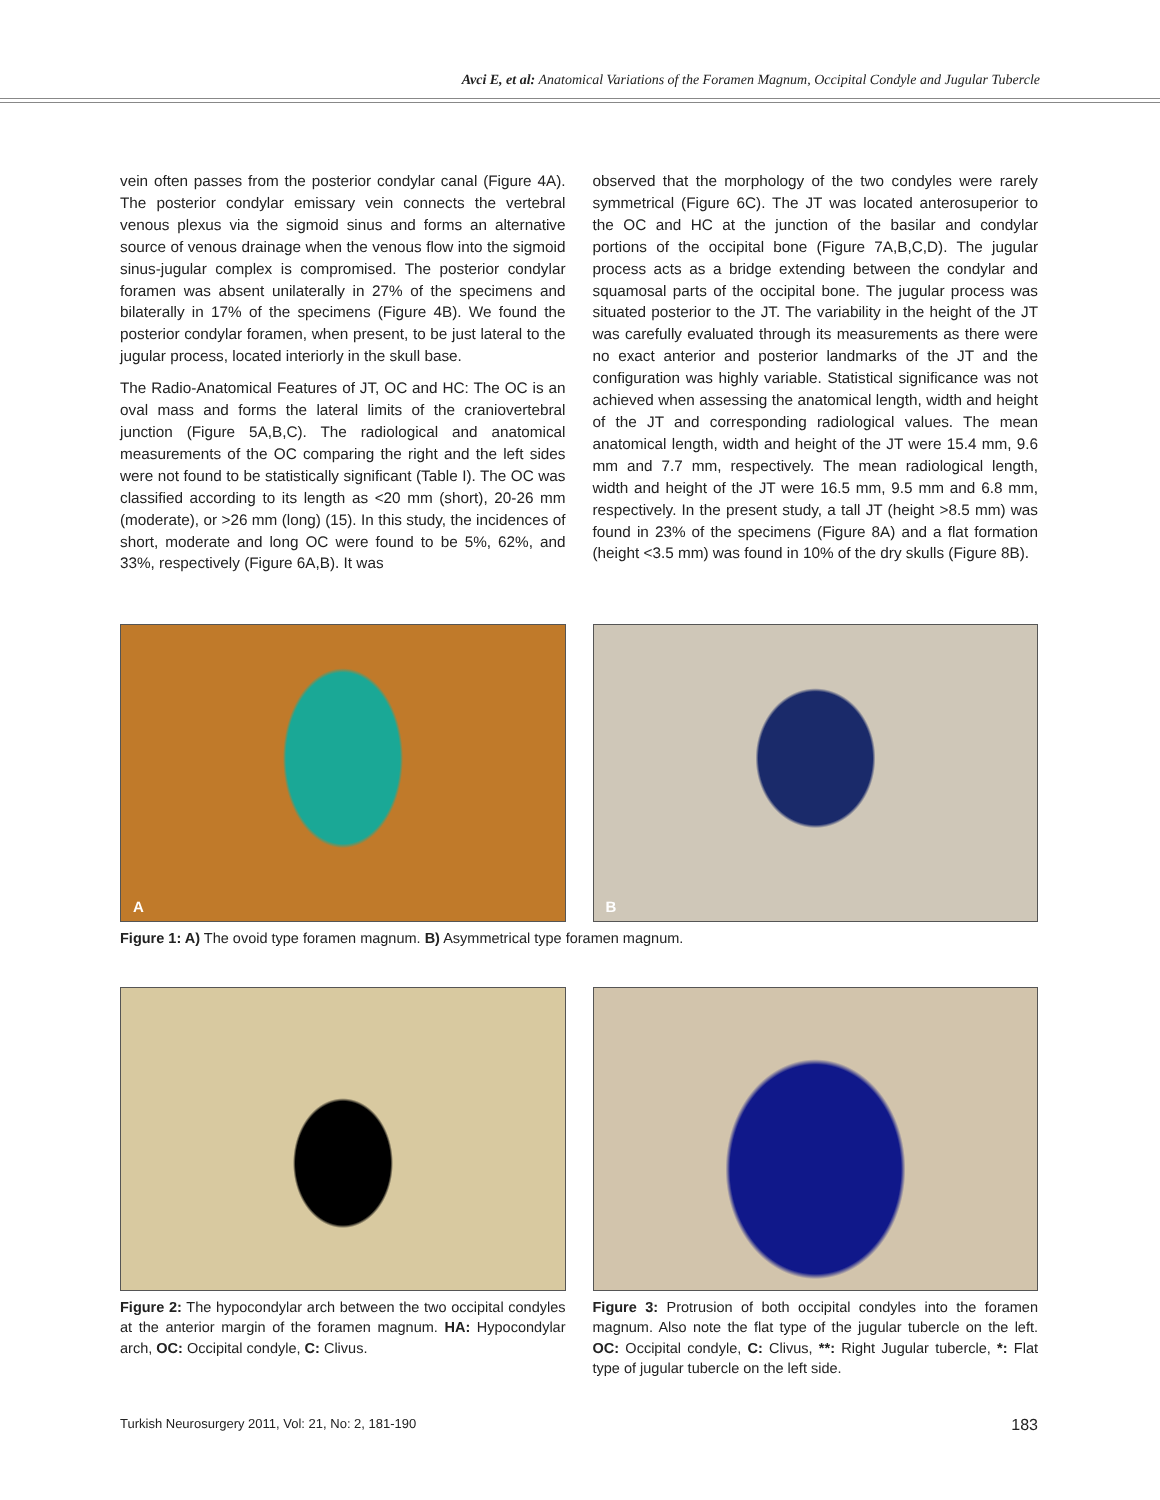Avci E, et al: Anatomical Variations of the Foramen Magnum, Occipital Condyle and Jugular Tubercle
vein often passes from the posterior condylar canal (Figure 4A). The posterior condylar emissary vein connects the vertebral venous plexus via the sigmoid sinus and forms an alternative source of venous drainage when the venous flow into the sigmoid sinus-jugular complex is compromised. The posterior condylar foramen was absent unilaterally in 27% of the specimens and bilaterally in 17% of the specimens (Figure 4B). We found the posterior condylar foramen, when present, to be just lateral to the jugular process, located interiorly in the skull base.
The Radio-Anatomical Features of JT, OC and HC: The OC is an oval mass and forms the lateral limits of the craniovertebral junction (Figure 5A,B,C). The radiological and anatomical measurements of the OC comparing the right and the left sides were not found to be statistically significant (Table I). The OC was classified according to its length as <20 mm (short), 20-26 mm (moderate), or >26 mm (long) (15). In this study, the incidences of short, moderate and long OC were found to be 5%, 62%, and 33%, respectively (Figure 6A,B). It was
observed that the morphology of the two condyles were rarely symmetrical (Figure 6C). The JT was located anterosuperior to the OC and HC at the junction of the basilar and condylar portions of the occipital bone (Figure 7A,B,C,D). The jugular process acts as a bridge extending between the condylar and squamosal parts of the occipital bone. The jugular process was situated posterior to the JT. The variability in the height of the JT was carefully evaluated through its measurements as there were no exact anterior and posterior landmarks of the JT and the configuration was highly variable. Statistical significance was not achieved when assessing the anatomical length, width and height of the JT and corresponding radiological values. The mean anatomical length, width and height of the JT were 15.4 mm, 9.6 mm and 7.7 mm, respectively. The mean radiological length, width and height of the JT were 16.5 mm, 9.5 mm and 6.8 mm, respectively. In the present study, a tall JT (height >8.5 mm) was found in 23% of the specimens (Figure 8A) and a flat formation (height <3.5 mm) was found in 10% of the dry skulls (Figure 8B).
A
B
Figure 1: A) The ovoid type foramen magnum. B) Asymmetrical type foramen magnum.
Figure 2: The hypocondylar arch between the two occipital condyles at the anterior margin of the foramen magnum. HA: Hypocondylar arch, OC: Occipital condyle, C: Clivus.
Figure 3: Protrusion of both occipital condyles into the foramen magnum. Also note the flat type of the jugular tubercle on the left. OC: Occipital condyle, C: Clivus, **: Right Jugular tubercle, *: Flat type of jugular tubercle on the left side.
Turkish Neurosurgery 2011, Vol: 21, No: 2, 181-190 183